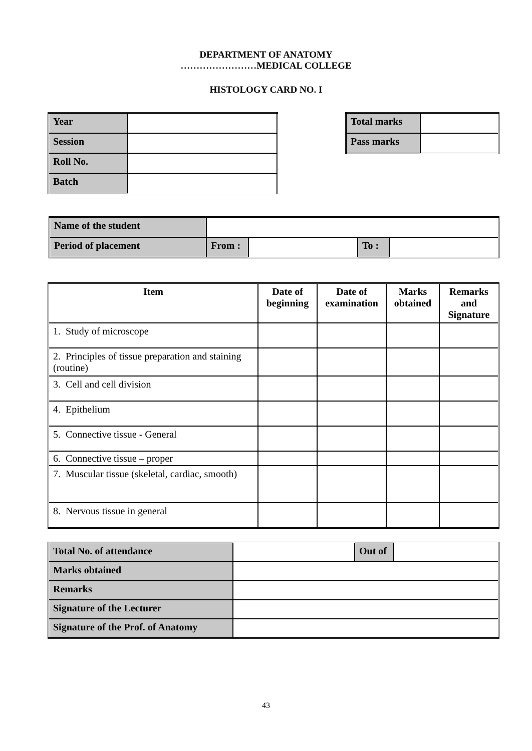DEPARTMENT OF ANATOMY
……………………MEDICAL COLLEGE
HISTOLOGY CARD NO. I
| Year | |
| Session | |
| Roll No. | |
| Batch | |
| Total marks | |
| Pass marks | |
| Name of the student | | | | |
| Period of placement | From : | | To : | |
| Item | Date of beginning | Date of examination | Marks obtained | Remarks and Signature |
| --- | --- | --- | --- | --- |
| 1. Study of microscope | | | | |
| 2. Principles of tissue preparation and staining (routine) | | | | |
| 3. Cell and cell division | | | | |
| 4. Epithelium | | | | |
| 5. Connective tissue - General | | | | |
| 6. Connective tissue – proper | | | | |
| 7. Muscular tissue (skeletal, cardiac, smooth) | | | | |
| 8. Nervous tissue in general | | | | |
| Total No. of attendance | | Out of | |
| Marks obtained | | | |
| Remarks | | | |
| Signature of the Lecturer | | | |
| Signature of the Prof. of Anatomy | | | |
43